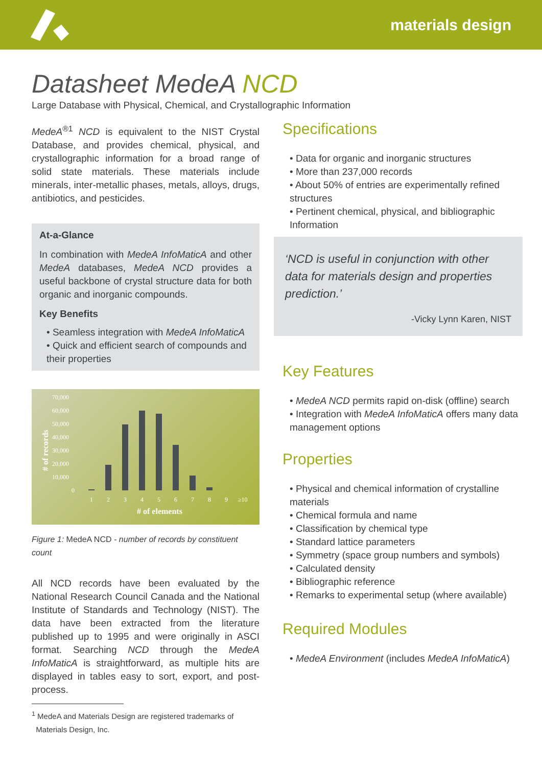materials design
Datasheet MedeA NCD
Large Database with Physical, Chemical, and Crystallographic Information
MedeA<sup>®1</sup> NCD is equivalent to the NIST Crystal Database, and provides chemical, physical, and crystallographic information for a broad range of solid state materials. These materials include minerals, inter-metallic phases, metals, alloys, drugs, antibiotics, and pesticides.
At-a-Glance
In combination with MedeA InfoMaticA and other MedeA databases, MedeA NCD provides a useful backbone of crystal structure data for both organic and inorganic compounds.
Key Benefits
• Seamless integration with MedeA InfoMaticA
• Quick and efficient search of compounds and their properties
70,000
60,000
50,000
40,000
30,000
20,000
10,000
0
1
2
3
4
5
6
7
8
9
≥10
# of elements
# of records
Figure 1: MedeA NCD - number of records by constituent count
All NCD records have been evaluated by the National Research Council Canada and the National Institute of Standards and Technology (NIST). The data have been extracted from the literature published up to 1995 and were originally in ASCI format. Searching NCD through the MedeA InfoMaticA is straightforward, as multiple hits are displayed in tables easy to sort, export, and post-process.
<sup>1</sup> MedeA and Materials Design are registered trademarks of
Materials Design, Inc.
Specifications
• Data for organic and inorganic structures
• More than 237,000 records
• About 50% of entries are experimentally refined structures
• Pertinent chemical, physical, and bibliographic Information
‘NCD is useful in conjunction with other data for materials design and properties prediction.’
-Vicky Lynn Karen, NIST
Key Features
• MedeA NCD permits rapid on-disk (offline) search
• Integration with MedeA InfoMaticA offers many data management options
Properties
• Physical and chemical information of crystalline materials
• Chemical formula and name
• Classification by chemical type
• Standard lattice parameters
• Symmetry (space group numbers and symbols)
• Calculated density
• Bibliographic reference
• Remarks to experimental setup (where available)
Required Modules
• MedeA Environment (includes MedeA InfoMaticA)